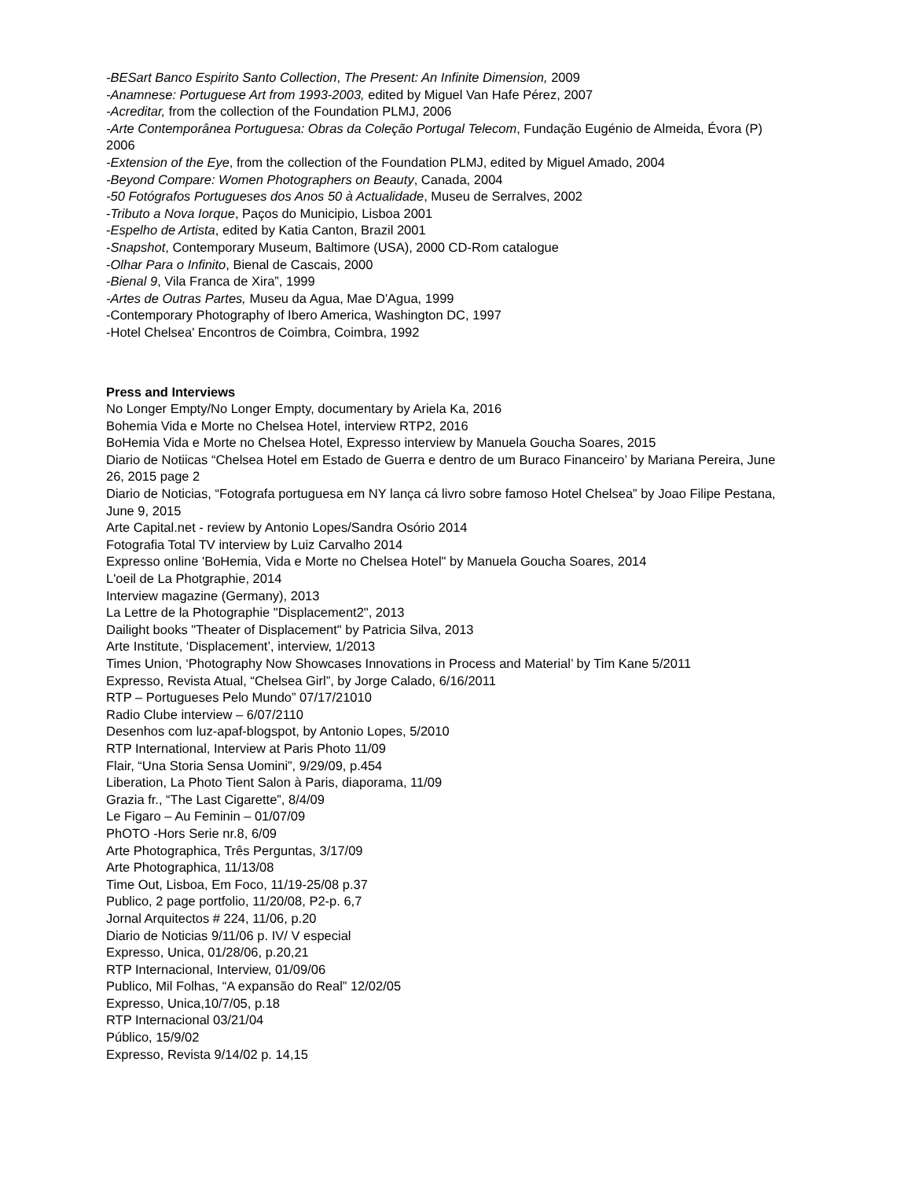-BESart Banco Espirito Santo Collection, The Present: An Infinite Dimension, 2009
-Anamnese: Portuguese Art from 1993-2003, edited by Miguel Van Hafe Pérez, 2007
-Acreditar, from the collection of the Foundation PLMJ, 2006
-Arte Contemporânea Portuguesa: Obras da Coleção Portugal Telecom, Fundação Eugénio de Almeida, Évora (P) 2006
-Extension of the Eye, from the collection of the Foundation PLMJ, edited by Miguel Amado, 2004
-Beyond Compare: Women Photographers on Beauty, Canada, 2004
-50 Fotógrafos Portugueses dos Anos 50 à Actualidade, Museu de Serralves, 2002
-Tributo a Nova Iorque, Paços do Municipio, Lisboa 2001
-Espelho de Artista, edited by Katia Canton, Brazil 2001
-Snapshot, Contemporary Museum, Baltimore (USA), 2000 CD-Rom catalogue
-Olhar Para o Infinito, Bienal de Cascais, 2000
-Bienal 9, Vila Franca de Xira”, 1999
-Artes de Outras Partes, Museu da Agua, Mae D'Agua, 1999
-Contemporary Photography of Ibero America, Washington DC, 1997
-Hotel Chelsea' Encontros de Coimbra, Coimbra, 1992
Press and Interviews
No Longer Empty/No Longer Empty, documentary by Ariela Ka, 2016
Bohemia Vida e Morte no Chelsea Hotel, interview RTP2, 2016
BoHemia Vida e Morte no Chelsea Hotel, Expresso interview by Manuela Goucha Soares, 2015
Diario de Notiicas “Chelsea Hotel em Estado de Guerra e dentro de um Buraco Financeiro’ by Mariana Pereira, June 26, 2015 page 2
Diario de Noticias, “Fotografa portuguesa em NY lança cá livro sobre famoso Hotel Chelsea” by Joao Filipe Pestana, June 9, 2015
Arte Capital.net - review by Antonio Lopes/Sandra Osório 2014
Fotografia Total TV interview by Luiz Carvalho 2014
Expresso online 'BoHemia, Vida e Morte no Chelsea Hotel" by Manuela Goucha Soares, 2014
L'oeil de La Photgraphie, 2014
Interview magazine (Germany), 2013
La Lettre de la Photographie "Displacement2", 2013
Dailight books "Theater of Displacement" by Patricia Silva, 2013
Arte Institute, ‘Displacement’, interview, 1/2013
Times Union, ‘Photography Now Showcases Innovations in Process and Material’ by Tim Kane 5/2011
Expresso, Revista Atual, “Chelsea Girl”, by Jorge Calado, 6/16/2011
RTP – Portugueses Pelo Mundo” 07/17/21010
Radio Clube interview – 6/07/2110
Desenhos com luz-apaf-blogspot, by Antonio Lopes, 5/2010
RTP International, Interview at Paris Photo 11/09
Flair, “Una Storia Sensa Uomini”, 9/29/09, p.454
Liberation, La Photo Tient Salon à Paris, diaporama, 11/09
Grazia fr., “The Last Cigarette”, 8/4/09
Le Figaro – Au Feminin – 01/07/09
PhOTO -Hors Serie nr.8, 6/09
Arte Photographica, Três Perguntas, 3/17/09
Arte Photographica, 11/13/08
Time Out, Lisboa, Em Foco, 11/19-25/08 p.37
Publico, 2 page portfolio, 11/20/08, P2-p. 6,7
Jornal Arquitectos # 224, 11/06, p.20
Diario de Noticias 9/11/06 p. IV/ V especial
Expresso, Unica, 01/28/06, p.20,21
RTP Internacional, Interview, 01/09/06
Publico, Mil Folhas, “A expansão do Real” 12/02/05
Expresso, Unica,10/7/05, p.18
RTP Internacional 03/21/04
Público, 15/9/02
Expresso, Revista 9/14/02 p. 14,15